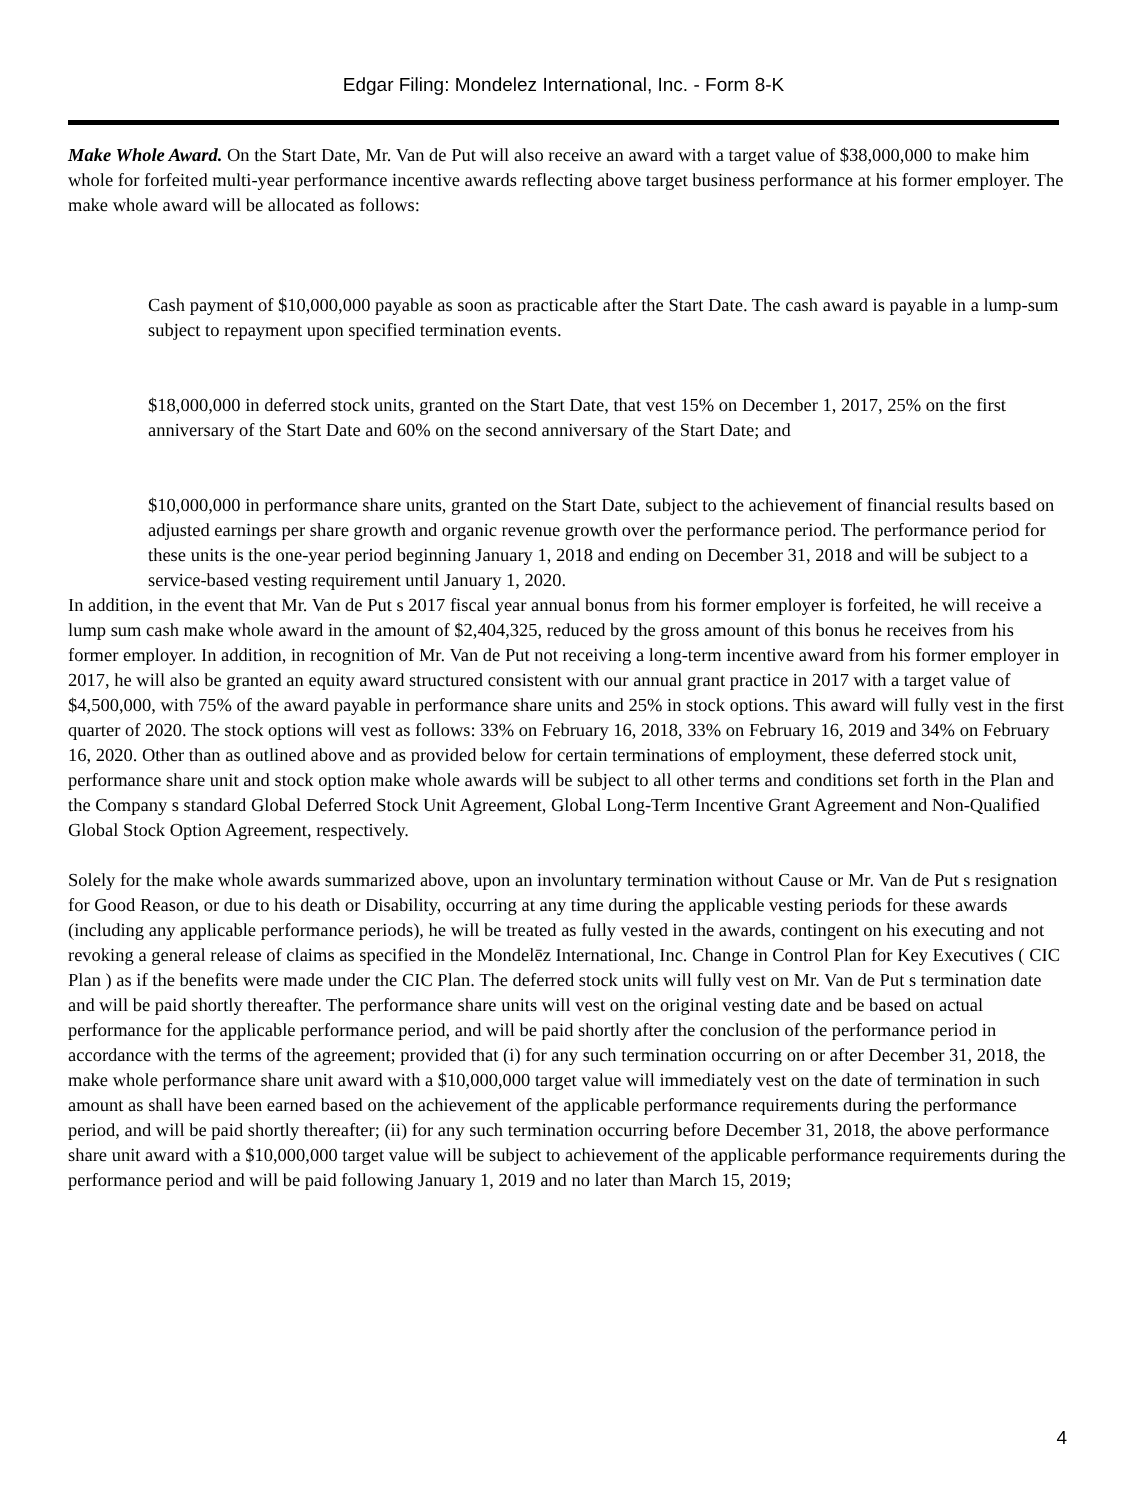Edgar Filing: Mondelez International, Inc. - Form 8-K
Make Whole Award. On the Start Date, Mr. Van de Put will also receive an award with a target value of $38,000,000 to make him whole for forfeited multi-year performance incentive awards reflecting above target business performance at his former employer. The make whole award will be allocated as follows:
Cash payment of $10,000,000 payable as soon as practicable after the Start Date. The cash award is payable in a lump-sum subject to repayment upon specified termination events.
$18,000,000 in deferred stock units, granted on the Start Date, that vest 15% on December 1, 2017, 25% on the first anniversary of the Start Date and 60% on the second anniversary of the Start Date; and
$10,000,000 in performance share units, granted on the Start Date, subject to the achievement of financial results based on adjusted earnings per share growth and organic revenue growth over the performance period. The performance period for these units is the one-year period beginning January 1, 2018 and ending on December 31, 2018 and will be subject to a service-based vesting requirement until January 1, 2020.
In addition, in the event that Mr. Van de Put s 2017 fiscal year annual bonus from his former employer is forfeited, he will receive a lump sum cash make whole award in the amount of $2,404,325, reduced by the gross amount of this bonus he receives from his former employer. In addition, in recognition of Mr. Van de Put not receiving a long-term incentive award from his former employer in 2017, he will also be granted an equity award structured consistent with our annual grant practice in 2017 with a target value of $4,500,000, with 75% of the award payable in performance share units and 25% in stock options. This award will fully vest in the first quarter of 2020. The stock options will vest as follows: 33% on February 16, 2018, 33% on February 16, 2019 and 34% on February 16, 2020. Other than as outlined above and as provided below for certain terminations of employment, these deferred stock unit, performance share unit and stock option make whole awards will be subject to all other terms and conditions set forth in the Plan and the Company s standard Global Deferred Stock Unit Agreement, Global Long-Term Incentive Grant Agreement and Non-Qualified Global Stock Option Agreement, respectively.
Solely for the make whole awards summarized above, upon an involuntary termination without Cause or Mr. Van de Put s resignation for Good Reason, or due to his death or Disability, occurring at any time during the applicable vesting periods for these awards (including any applicable performance periods), he will be treated as fully vested in the awards, contingent on his executing and not revoking a general release of claims as specified in the Mondelēz International, Inc. Change in Control Plan for Key Executives ( CIC Plan ) as if the benefits were made under the CIC Plan. The deferred stock units will fully vest on Mr. Van de Put s termination date and will be paid shortly thereafter. The performance share units will vest on the original vesting date and be based on actual performance for the applicable performance period, and will be paid shortly after the conclusion of the performance period in accordance with the terms of the agreement; provided that (i) for any such termination occurring on or after December 31, 2018, the make whole performance share unit award with a $10,000,000 target value will immediately vest on the date of termination in such amount as shall have been earned based on the achievement of the applicable performance requirements during the performance period, and will be paid shortly thereafter; (ii) for any such termination occurring before December 31, 2018, the above performance share unit award with a $10,000,000 target value will be subject to achievement of the applicable performance requirements during the performance period and will be paid following January 1, 2019 and no later than March 15, 2019;
4